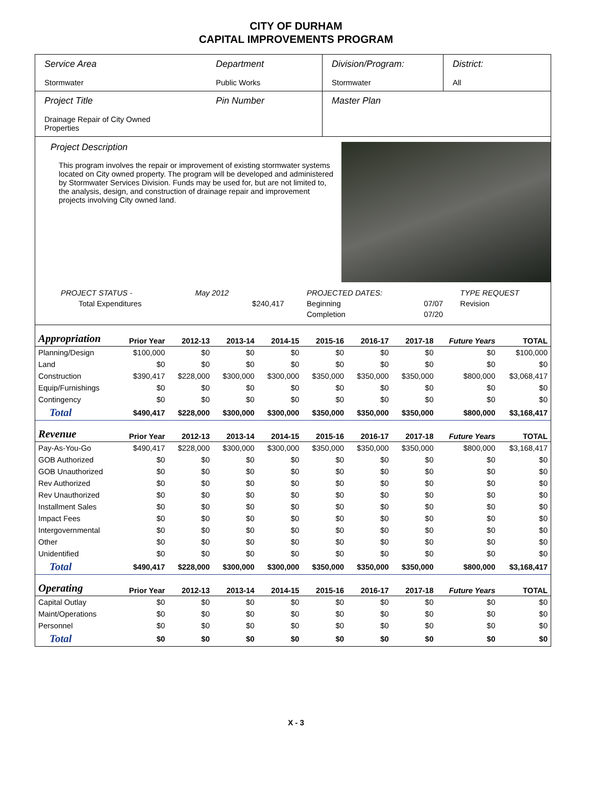CITY OF DURHAM
CAPITAL IMPROVEMENTS PROGRAM
| Service Area Stormwater | Department Public Works | Division/Program: Stormwater | District: All |
| Project Title Drainage Repair of City Owned Properties | Pin Number | Master Plan | |
Project Description
This program involves the repair or improvement of existing stormwater systems located on City owned property. The program will be developed and administered by Stormwater Services Division. Funds may be used for, but are not limited to, the analysis, design, and construction of drainage repair and improvement projects involving City owned land.
| PROJECT STATUS - | May 2012 | | PROJECTED DATES: | | TYPE REQUEST |
| Total Expenditures | | $240,417 | Beginning | 07/07 | Revision |
| | | | Completion | 07/20 | |
| Appropriation | Prior Year | 2012-13 | 2013-14 | 2014-15 | 2015-16 | 2016-17 | 2017-18 | Future Years | TOTAL |
| --- | --- | --- | --- | --- | --- | --- | --- | --- | --- |
| Planning/Design | $100,000 | $0 | $0 | $0 | $0 | $0 | $0 | $0 | $100,000 |
| Land | $0 | $0 | $0 | $0 | $0 | $0 | $0 | $0 | $0 |
| Construction | $390,417 | $228,000 | $300,000 | $300,000 | $350,000 | $350,000 | $350,000 | $800,000 | $3,068,417 |
| Equip/Furnishings | $0 | $0 | $0 | $0 | $0 | $0 | $0 | $0 | $0 |
| Contingency | $0 | $0 | $0 | $0 | $0 | $0 | $0 | $0 | $0 |
| Total | $490,417 | $228,000 | $300,000 | $300,000 | $350,000 | $350,000 | $350,000 | $800,000 | $3,168,417 |
| Revenue | Prior Year | 2012-13 | 2013-14 | 2014-15 | 2015-16 | 2016-17 | 2017-18 | Future Years | TOTAL |
| Pay-As-You-Go | $490,417 | $228,000 | $300,000 | $300,000 | $350,000 | $350,000 | $350,000 | $800,000 | $3,168,417 |
| GOB Authorized | $0 | $0 | $0 | $0 | $0 | $0 | $0 | $0 | $0 |
| GOB Unauthorized | $0 | $0 | $0 | $0 | $0 | $0 | $0 | $0 | $0 |
| Rev Authorized | $0 | $0 | $0 | $0 | $0 | $0 | $0 | $0 | $0 |
| Rev Unauthorized | $0 | $0 | $0 | $0 | $0 | $0 | $0 | $0 | $0 |
| Installment Sales | $0 | $0 | $0 | $0 | $0 | $0 | $0 | $0 | $0 |
| Impact Fees | $0 | $0 | $0 | $0 | $0 | $0 | $0 | $0 | $0 |
| Intergovernmental | $0 | $0 | $0 | $0 | $0 | $0 | $0 | $0 | $0 |
| Other | $0 | $0 | $0 | $0 | $0 | $0 | $0 | $0 | $0 |
| Unidentified | $0 | $0 | $0 | $0 | $0 | $0 | $0 | $0 | $0 |
| Total | $490,417 | $228,000 | $300,000 | $300,000 | $350,000 | $350,000 | $350,000 | $800,000 | $3,168,417 |
| Operating | Prior Year | 2012-13 | 2013-14 | 2014-15 | 2015-16 | 2016-17 | 2017-18 | Future Years | TOTAL |
| Capital Outlay | $0 | $0 | $0 | $0 | $0 | $0 | $0 | $0 | $0 |
| Maint/Operations | $0 | $0 | $0 | $0 | $0 | $0 | $0 | $0 | $0 |
| Personnel | $0 | $0 | $0 | $0 | $0 | $0 | $0 | $0 | $0 |
| Total | $0 | $0 | $0 | $0 | $0 | $0 | $0 | $0 | $0 |
X - 3